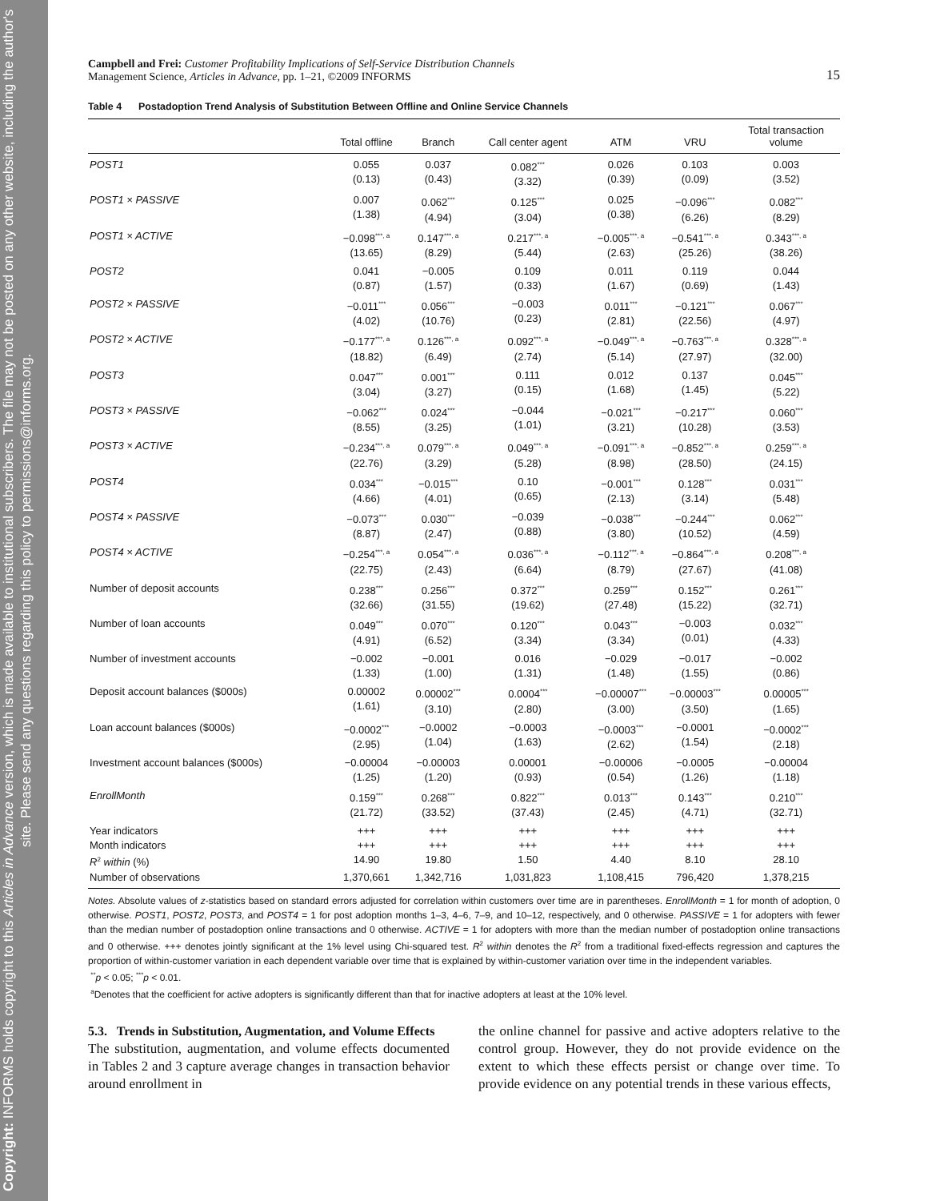Copyright: INFORMS holds copyright to this Articles in Advance version, which is made available to institutional subscribers. The file may not be posted on any other website, including the author's site. Please send any questions regarding this policy to permissions@informs.org.
Campbell and Frei: Customer Profitability Implications of Self-Service Distribution Channels
Management Science, Articles in Advance, pp. 1–21, ©2009 INFORMS
15
Table 4 Postadoption Trend Analysis of Substitution Between Offline and Online Service Channels
| | Total offline | Branch | Call center agent | ATM | VRU | Total transaction volume |
| --- | --- | --- | --- | --- | --- | --- |
| POST1 | 0.055 (0.13) | 0.037 (0.43) | 0.082<sup>***</sup> (3.32) | 0.026 (0.39) | 0.103 (0.09) | 0.003 (3.52) |
| POST1 × PASSIVE | 0.007 (1.38) | 0.062<sup>***</sup> (4.94) | 0.125<sup>***</sup> (3.04) | 0.025 (0.38) | −0.096<sup>***</sup> (6.26) | 0.082<sup>***</sup> (8.29) |
| POST1 × ACTIVE | −0.098<sup>***, a</sup> (13.65) | 0.147<sup>***, a</sup> (8.29) | 0.217<sup>***, a</sup> (5.44) | −0.005<sup>***, a</sup> (2.63) | −0.541<sup>***, a</sup> (25.26) | 0.343<sup>***, a</sup> (38.26) |
| POST2 | 0.041 (0.87) | −0.005 (1.57) | 0.109 (0.33) | 0.011 (1.67) | 0.119 (0.69) | 0.044 (1.43) |
| POST2 × PASSIVE | −0.011<sup>***</sup> (4.02) | 0.056<sup>***</sup> (10.76) | −0.003 (0.23) | 0.011<sup>***</sup> (2.81) | −0.121<sup>***</sup> (22.56) | 0.067<sup>***</sup> (4.97) |
| POST2 × ACTIVE | −0.177<sup>***, a</sup> (18.82) | 0.126<sup>***, a</sup> (6.49) | 0.092<sup>***, a</sup> (2.74) | −0.049<sup>***, a</sup> (5.14) | −0.763<sup>***, a</sup> (27.97) | 0.328<sup>***, a</sup> (32.00) |
| POST3 | 0.047<sup>***</sup> (3.04) | 0.001<sup>***</sup> (3.27) | 0.111 (0.15) | 0.012 (1.68) | 0.137 (1.45) | 0.045<sup>***</sup> (5.22) |
| POST3 × PASSIVE | −0.062<sup>***</sup> (8.55) | 0.024<sup>***</sup> (3.25) | −0.044 (1.01) | −0.021<sup>***</sup> (3.21) | −0.217<sup>***</sup> (10.28) | 0.060<sup>***</sup> (3.53) |
| POST3 × ACTIVE | −0.234<sup>***, a</sup> (22.76) | 0.079<sup>***, a</sup> (3.29) | 0.049<sup>***, a</sup> (5.28) | −0.091<sup>***, a</sup> (8.98) | −0.852<sup>***, a</sup> (28.50) | 0.259<sup>***, a</sup> (24.15) |
| POST4 | 0.034<sup>***</sup> (4.66) | −0.015<sup>***</sup> (4.01) | 0.10 (0.65) | −0.001<sup>***</sup> (2.13) | 0.128<sup>***</sup> (3.14) | 0.031<sup>***</sup> (5.48) |
| POST4 × PASSIVE | −0.073<sup>***</sup> (8.87) | 0.030<sup>***</sup> (2.47) | −0.039 (0.88) | −0.038<sup>***</sup> (3.80) | −0.244<sup>***</sup> (10.52) | 0.062<sup>***</sup> (4.59) |
| POST4 × ACTIVE | −0.254<sup>***, a</sup> (22.75) | 0.054<sup>***, a</sup> (2.43) | 0.036<sup>***, a</sup> (6.64) | −0.112<sup>***, a</sup> (8.79) | −0.864<sup>***, a</sup> (27.67) | 0.208<sup>***, a</sup> (41.08) |
| Number of deposit accounts | 0.238<sup>***</sup> (32.66) | 0.256<sup>***</sup> (31.55) | 0.372<sup>***</sup> (19.62) | 0.259<sup>***</sup> (27.48) | 0.152<sup>***</sup> (15.22) | 0.261<sup>***</sup> (32.71) |
| Number of loan accounts | 0.049<sup>***</sup> (4.91) | 0.070<sup>***</sup> (6.52) | 0.120<sup>***</sup> (3.34) | 0.043<sup>***</sup> (3.34) | −0.003 (0.01) | 0.032<sup>***</sup> (4.33) |
| Number of investment accounts | −0.002 (1.33) | −0.001 (1.00) | 0.016 (1.31) | −0.029 (1.48) | −0.017 (1.55) | −0.002 (0.86) |
| Deposit account balances ($000s) | 0.00002 (1.61) | 0.00002<sup>***</sup> (3.10) | 0.0004<sup>***</sup> (2.80) | −0.00007<sup>***</sup> (3.00) | −0.00003<sup>***</sup> (3.50) | 0.00005<sup>***</sup> (1.65) |
| Loan account balances ($000s) | −0.0002<sup>***</sup> (2.95) | −0.0002 (1.04) | −0.0003 (1.63) | −0.0003<sup>***</sup> (2.62) | −0.0001 (1.54) | −0.0002<sup>***</sup> (2.18) |
| Investment account balances ($000s) | −0.00004 (1.25) | −0.00003 (1.20) | 0.00001 (0.93) | −0.00006 (0.54) | −0.0005 (1.26) | −0.00004 (1.18) |
| EnrollMonth | 0.159<sup>***</sup> (21.72) | 0.268<sup>***</sup> (33.52) | 0.822<sup>***</sup> (37.43) | 0.013<sup>***</sup> (2.45) | 0.143<sup>***</sup> (4.71) | 0.210<sup>***</sup> (32.71) |
| Year indicators | +++ | +++ | +++ | +++ | +++ | +++ |
| Month indicators | +++ | +++ | +++ | +++ | +++ | +++ |
| R<sup>2</sup> within (%) | 14.90 | 19.80 | 1.50 | 4.40 | 8.10 | 28.10 |
| Number of observations | 1,370,661 | 1,342,716 | 1,031,823 | 1,108,415 | 796,420 | 1,378,215 |
Notes. Absolute values of z-statistics based on standard errors adjusted for correlation within customers over time are in parentheses. EnrollMonth = 1 for month of adoption, 0 otherwise. POST1, POST2, POST3, and POST4 = 1 for post adoption months 1–3, 4–6, 7–9, and 10–12, respectively, and 0 otherwise. PASSIVE = 1 for adopters with fewer than the median number of postadoption online transactions and 0 otherwise. ACTIVE = 1 for adopters with more than the median number of postadoption online transactions and 0 otherwise. +++ denotes jointly significant at the 1% level using Chi-squared test. R<sup>2</sup> within denotes the R<sup>2</sup> from a traditional fixed-effects regression and captures the proportion of within-customer variation in each dependent variable over time that is explained by within-customer variation over time in the independent variables.
<sup>**</sup> p < 0.05; <sup>***</sup>p < 0.01.
<sup>a</sup> Denotes that the coefficient for active adopters is significantly different than that for inactive adopters at least at the 10% level.
5.3. Trends in Substitution, Augmentation, and Volume Effects
The substitution, augmentation, and volume effects documented in Tables 2 and 3 capture average changes in transaction behavior around enrollment in
the online channel for passive and active adopters relative to the control group. However, they do not provide evidence on the extent to which these effects persist or change over time. To provide evidence on any potential trends in these various effects,